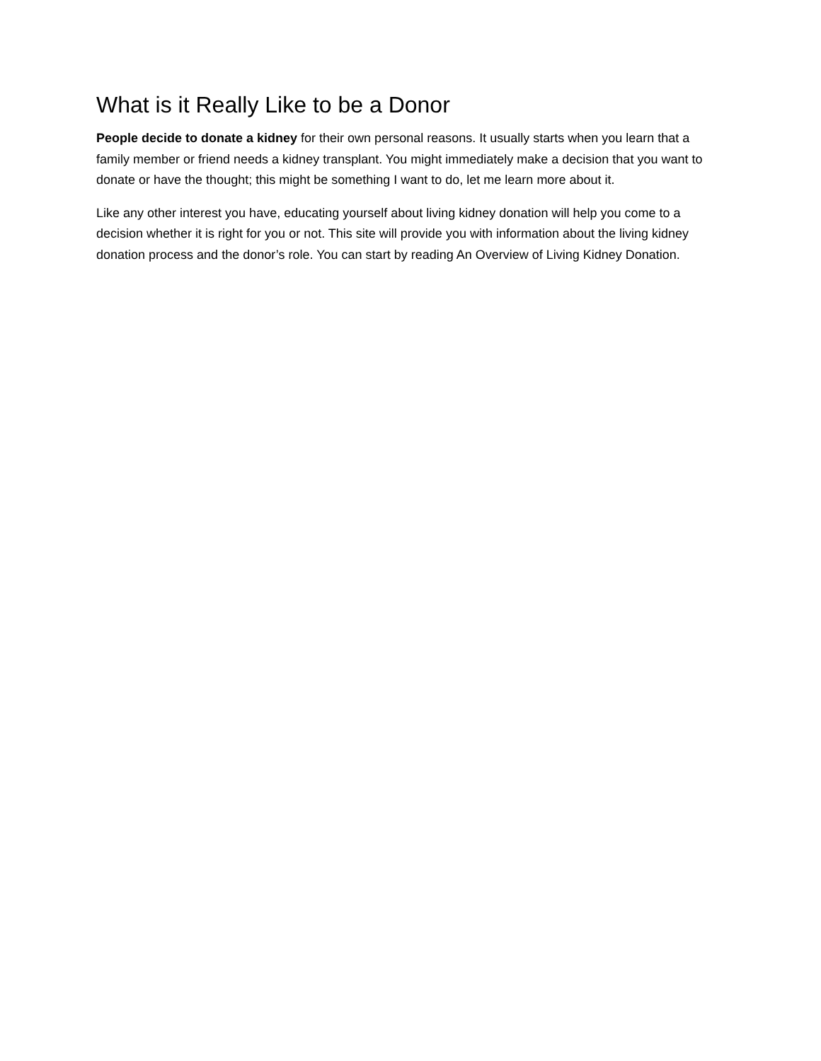What is it Really Like to be a Donor
People decide to donate a kidney for their own personal reasons. It usually starts when you learn that a family member or friend needs a kidney transplant. You might immediately make a decision that you want to donate or have the thought; this might be something I want to do, let me learn more about it.
Like any other interest you have, educating yourself about living kidney donation will help you come to a decision whether it is right for you or not. This site will provide you with information about the living kidney donation process and the donor’s role. You can start by reading An Overview of Living Kidney Donation.